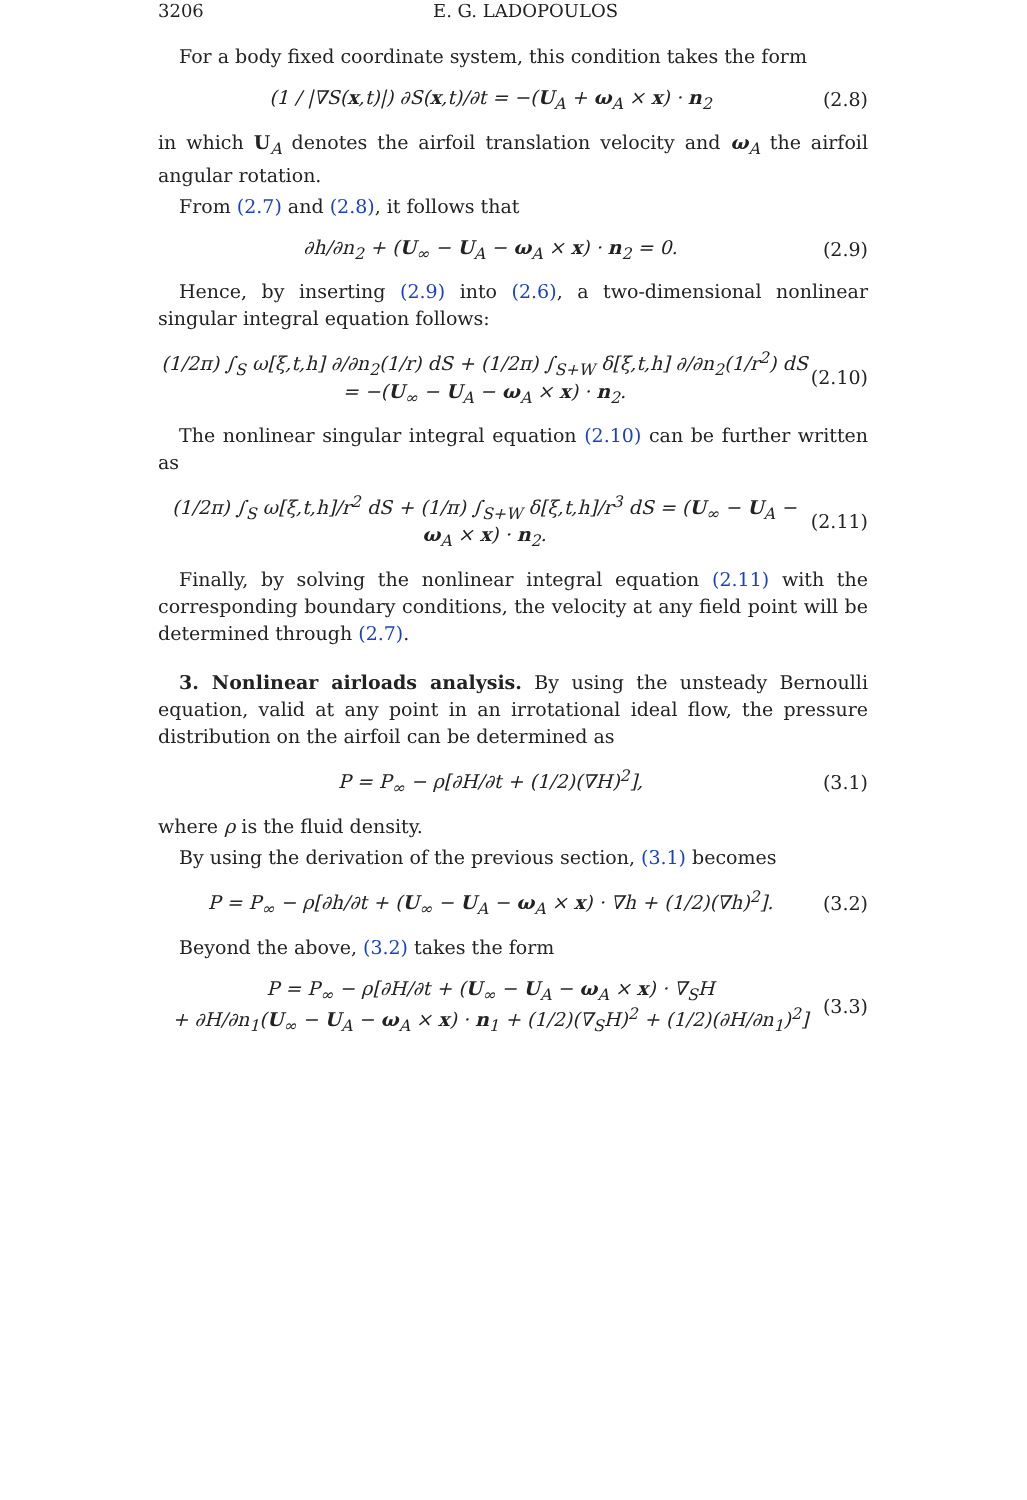3206 E. G. LADOPOULOS
For a body fixed coordinate system, this condition takes the form
(1 / |∇S(x,t)|) ∂S(x,t)/∂t = −(U<sub>A</sub> + ω<sub>A</sub> × x) · n<sub>2</sub> (2.8)
in which U<sub>A</sub> denotes the airfoil translation velocity and ω<sub>A</sub> the airfoil angular rotation.
From (2.7) and (2.8), it follows that
∂h/∂n<sub>2</sub> + (U<sub>∞</sub> − U<sub>A</sub> − ω<sub>A</sub> × x) · n<sub>2</sub> = 0. (2.9)
Hence, by inserting (2.9) into (2.6), a two-dimensional nonlinear singular integral equation follows:
(1/2π) ∫<sub>S</sub> ω[ξ,t,h] ∂/∂n<sub>2</sub>(1/r) dS + (1/2π) ∫<sub>S+W</sub> δ[ξ,t,h] ∂/∂n<sub>2</sub>(1/r<sup>2</sup>) dS
= −(U<sub>∞</sub> − U<sub>A</sub> − ω<sub>A</sub> × x) · n<sub>2</sub>. (2.10)
The nonlinear singular integral equation (2.10) can be further written as
(1/2π) ∫<sub>S</sub> ω[ξ,t,h]/r<sup>2</sup> dS + (1/π) ∫<sub>S+W</sub> δ[ξ,t,h]/r<sup>3</sup> dS = (U<sub>∞</sub> − U<sub>A</sub> − ω<sub>A</sub> × x) · n<sub>2</sub>. (2.11)
Finally, by solving the nonlinear integral equation (2.11) with the corresponding boundary conditions, the velocity at any field point will be determined through (2.7).
3. Nonlinear airloads analysis. By using the unsteady Bernoulli equation, valid at any point in an irrotational ideal flow, the pressure distribution on the airfoil can be determined as
P = P<sub>∞</sub> − ρ[∂H/∂t + (1/2)(∇H)<sup>2</sup>], (3.1)
where ρ is the fluid density.
By using the derivation of the previous section, (3.1) becomes
P = P<sub>∞</sub> − ρ[∂h/∂t + (U<sub>∞</sub> − U<sub>A</sub> − ω<sub>A</sub> × x) · ∇h + (1/2)(∇h)<sup>2</sup>]. (3.2)
Beyond the above, (3.2) takes the form
P = P<sub>∞</sub> − ρ[∂H/∂t + (U<sub>∞</sub> − U<sub>A</sub> − ω<sub>A</sub> × x) · ∇<sub>S</sub>H
+ ∂H/∂n<sub>1</sub>(U<sub>∞</sub> − U<sub>A</sub> − ω<sub>A</sub> × x) · n<sub>1</sub> + (1/2)(∇<sub>S</sub>H)<sup>2</sup> + (1/2)(∂H/∂n<sub>1</sub>)<sup>2</sup>] (3.3)